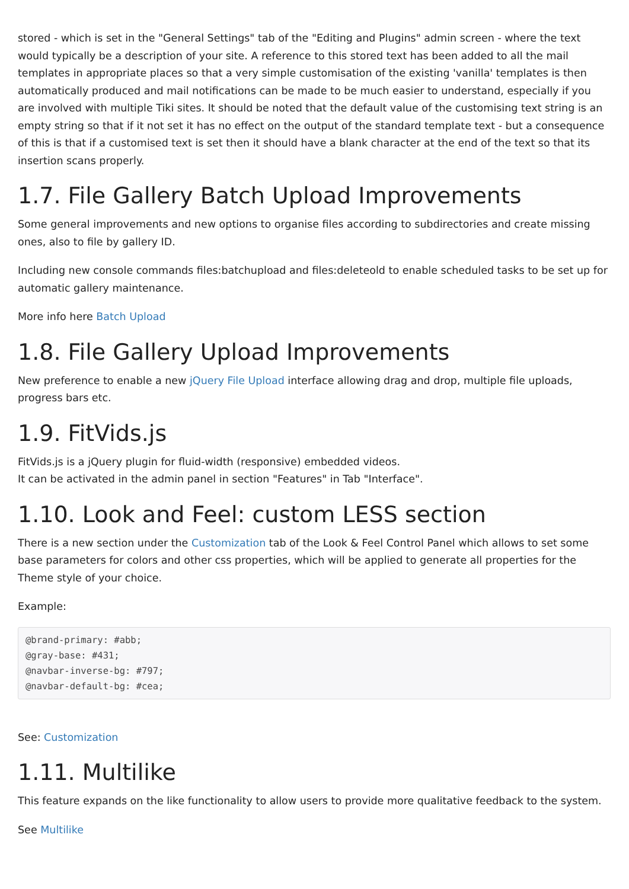stored - which is set in the "General Settings" tab of the "Editing and Plugins" admin screen - where the text would typically be a description of your site. A reference to this stored text has been added to all the mail templates in appropriate places so that a very simple customisation of the existing 'vanilla' templates is then automatically produced and mail notifications can be made to be much easier to understand, especially if you are involved with multiple Tiki sites. It should be noted that the default value of the customising text string is an empty string so that if it not set it has no effect on the output of the standard template text - but a consequence of this is that if a customised text is set then it should have a blank character at the end of the text so that its insertion scans properly.
1.7. File Gallery Batch Upload Improvements
Some general improvements and new options to organise files according to subdirectories and create missing ones, also to file by gallery ID.
Including new console commands files:batchupload and files:deleteold to enable scheduled tasks to be set up for automatic gallery maintenance.
More info here Batch Upload
1.8. File Gallery Upload Improvements
New preference to enable a new jQuery File Upload interface allowing drag and drop, multiple file uploads, progress bars etc.
1.9. FitVids.js
FitVids.js is a jQuery plugin for fluid-width (responsive) embedded videos.
It can be activated in the admin panel in section "Features" in Tab "Interface".
1.10. Look and Feel: custom LESS section
There is a new section under the Customization tab of the Look & Feel Control Panel which allows to set some base parameters for colors and other css properties, which will be applied to generate all properties for the Theme style of your choice.
Example:
@brand-primary: #abb;
@gray-base: #431;
@navbar-inverse-bg: #797;
@navbar-default-bg: #cea;
See: Customization
1.11. Multilike
This feature expands on the like functionality to allow users to provide more qualitative feedback to the system.
See Multilike